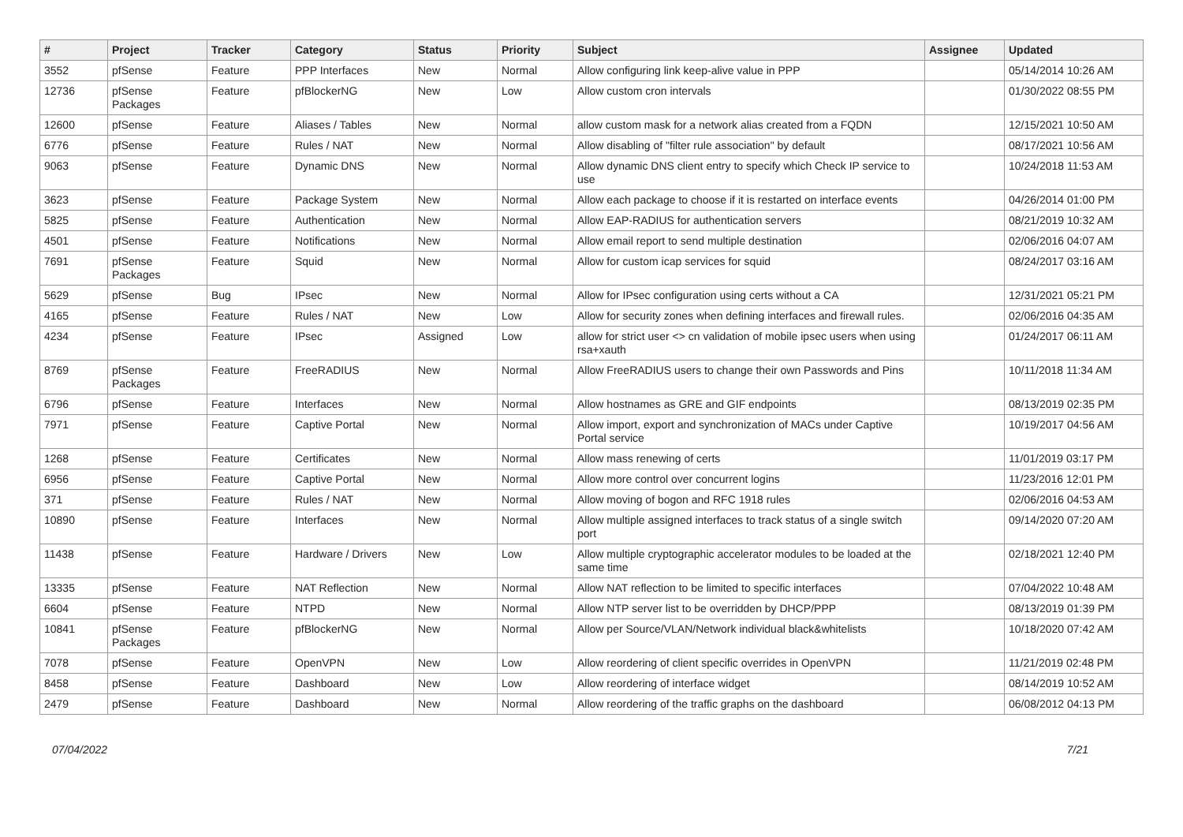| # | Project | Tracker | Category | Status | Priority | Subject | Assignee | Updated |
| --- | --- | --- | --- | --- | --- | --- | --- | --- |
| 3552 | pfSense | Feature | PPP Interfaces | New | Normal | Allow configuring link keep-alive value in PPP | | 05/14/2014 10:26 AM |
| 12736 | pfSense Packages | Feature | pfBlockerNG | New | Low | Allow custom cron intervals | | 01/30/2022 08:55 PM |
| 12600 | pfSense | Feature | Aliases / Tables | New | Normal | allow custom mask for a network alias created from a FQDN | | 12/15/2021 10:50 AM |
| 6776 | pfSense | Feature | Rules / NAT | New | Normal | Allow disabling of "filter rule association" by default | | 08/17/2021 10:56 AM |
| 9063 | pfSense | Feature | Dynamic DNS | New | Normal | Allow dynamic DNS client entry to specify which Check IP service to use | | 10/24/2018 11:53 AM |
| 3623 | pfSense | Feature | Package System | New | Normal | Allow each package to choose if it is restarted on interface events | | 04/26/2014 01:00 PM |
| 5825 | pfSense | Feature | Authentication | New | Normal | Allow EAP-RADIUS for authentication servers | | 08/21/2019 10:32 AM |
| 4501 | pfSense | Feature | Notifications | New | Normal | Allow email report to send multiple destination | | 02/06/2016 04:07 AM |
| 7691 | pfSense Packages | Feature | Squid | New | Normal | Allow for custom icap services for squid | | 08/24/2017 03:16 AM |
| 5629 | pfSense | Bug | IPsec | New | Normal | Allow for IPsec configuration using certs without a CA | | 12/31/2021 05:21 PM |
| 4165 | pfSense | Feature | Rules / NAT | New | Low | Allow for security zones when defining interfaces and firewall rules. | | 02/06/2016 04:35 AM |
| 4234 | pfSense | Feature | IPsec | Assigned | Low | allow for strict user <> cn validation of mobile ipsec users when using rsa+xauth | | 01/24/2017 06:11 AM |
| 8769 | pfSense Packages | Feature | FreeRADIUS | New | Normal | Allow FreeRADIUS users to change their own Passwords and Pins | | 10/11/2018 11:34 AM |
| 6796 | pfSense | Feature | Interfaces | New | Normal | Allow hostnames as GRE and GIF endpoints | | 08/13/2019 02:35 PM |
| 7971 | pfSense | Feature | Captive Portal | New | Normal | Allow import, export and synchronization of MACs under Captive Portal service | | 10/19/2017 04:56 AM |
| 1268 | pfSense | Feature | Certificates | New | Normal | Allow mass renewing of certs | | 11/01/2019 03:17 PM |
| 6956 | pfSense | Feature | Captive Portal | New | Normal | Allow more control over concurrent logins | | 11/23/2016 12:01 PM |
| 371 | pfSense | Feature | Rules / NAT | New | Normal | Allow moving of bogon and RFC 1918 rules | | 02/06/2016 04:53 AM |
| 10890 | pfSense | Feature | Interfaces | New | Normal | Allow multiple assigned interfaces to track status of a single switch port | | 09/14/2020 07:20 AM |
| 11438 | pfSense | Feature | Hardware / Drivers | New | Low | Allow multiple cryptographic accelerator modules to be loaded at the same time | | 02/18/2021 12:40 PM |
| 13335 | pfSense | Feature | NAT Reflection | New | Normal | Allow NAT reflection to be limited to specific interfaces | | 07/04/2022 10:48 AM |
| 6604 | pfSense | Feature | NTPD | New | Normal | Allow NTP server list to be overridden by DHCP/PPP | | 08/13/2019 01:39 PM |
| 10841 | pfSense Packages | Feature | pfBlockerNG | New | Normal | Allow per Source/VLAN/Network individual black&whitelists | | 10/18/2020 07:42 AM |
| 7078 | pfSense | Feature | OpenVPN | New | Low | Allow reordering of client specific overrides in OpenVPN | | 11/21/2019 02:48 PM |
| 8458 | pfSense | Feature | Dashboard | New | Low | Allow reordering of interface widget | | 08/14/2019 10:52 AM |
| 2479 | pfSense | Feature | Dashboard | New | Normal | Allow reordering of the traffic graphs on the dashboard | | 06/08/2012 04:13 PM |
07/04/2022 7/21